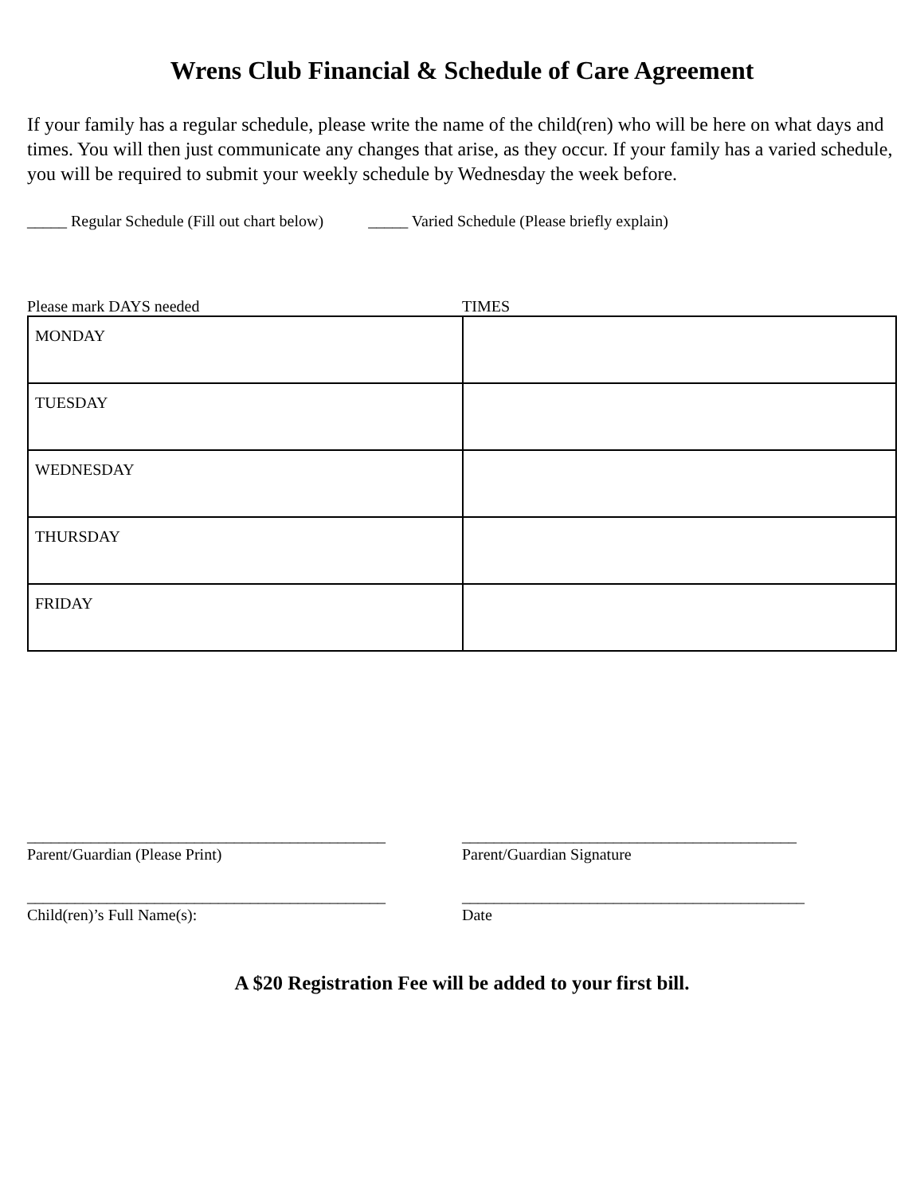Wrens Club Financial & Schedule of Care Agreement
If your family has a regular schedule, please write the name of the child(ren) who will be here on what days and times. You will then just communicate any changes that arise, as they occur. If your family has a varied schedule, you will be required to submit your weekly schedule by Wednesday the week before.
_____ Regular Schedule (Fill out chart below) _____ Varied Schedule (Please briefly explain)
Please mark DAYS needed TIMES
| MONDAY | |
| TUESDAY | |
| WEDNESDAY | |
| THURSDAY | |
| FRIDAY | |
_____________________________________________
Parent/Guardian (Please Print)
__________________________________________
Parent/Guardian Signature
_____________________________________________
Child(ren)’s Full Name(s):
___________________________________________
Date
A $20 Registration Fee will be added to your first bill.